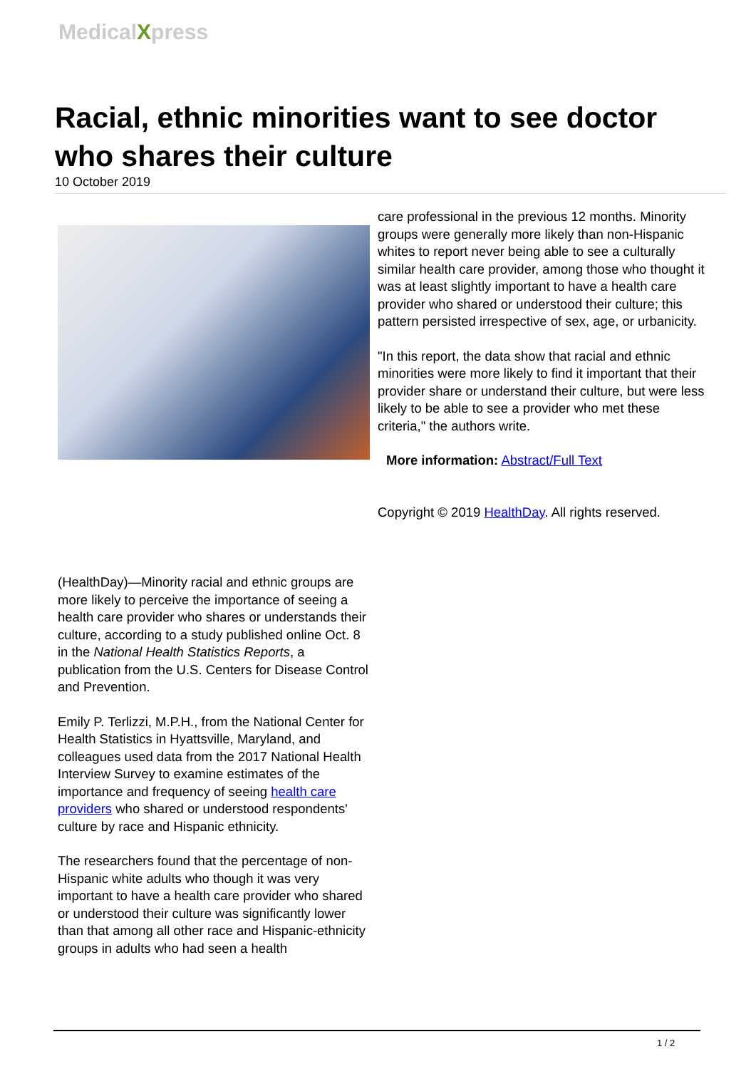MedicalXpress
Racial, ethnic minorities want to see doctor who shares their culture
10 October 2019
(HealthDay)—Minority racial and ethnic groups are more likely to perceive the importance of seeing a health care provider who shares or understands their culture, according to a study published online Oct. 8 in the National Health Statistics Reports, a publication from the U.S. Centers for Disease Control and Prevention.
Emily P. Terlizzi, M.P.H., from the National Center for Health Statistics in Hyattsville, Maryland, and colleagues used data from the 2017 National Health Interview Survey to examine estimates of the importance and frequency of seeing health care providers who shared or understood respondents' culture by race and Hispanic ethnicity.
The researchers found that the percentage of non-Hispanic white adults who though it was very important to have a health care provider who shared or understood their culture was significantly lower than that among all other race and Hispanic-ethnicity groups in adults who had seen a health
care professional in the previous 12 months. Minority groups were generally more likely than non-Hispanic whites to report never being able to see a culturally similar health care provider, among those who thought it was at least slightly important to have a health care provider who shared or understood their culture; this pattern persisted irrespective of sex, age, or urbanicity.
"In this report, the data show that racial and ethnic minorities were more likely to find it important that their provider share or understand their culture, but were less likely to be able to see a provider who met these criteria," the authors write.
More information: Abstract/Full Text
Copyright © 2019 HealthDay. All rights reserved.
1 / 2